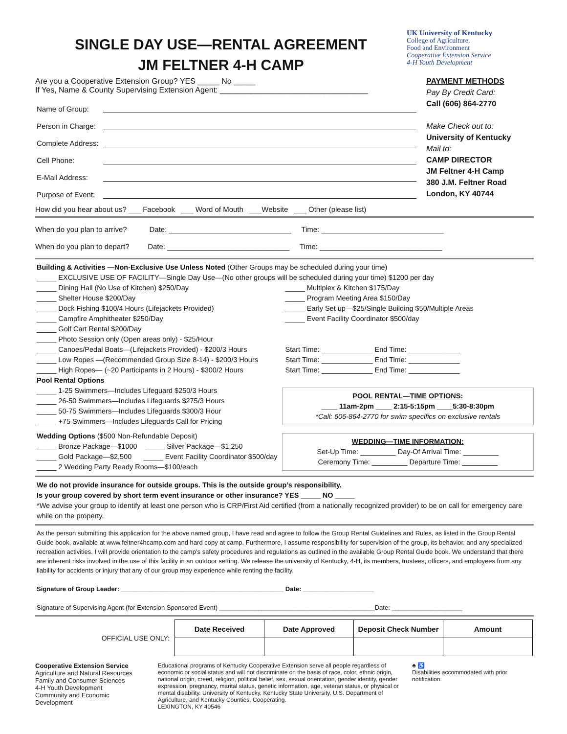SINGLE DAY USE—RENTAL AGREEMENT
JM FELTNER 4-H CAMP
UK University of Kentucky
College of Agriculture,
Food and Environment
Cooperative Extension Service
4-H Youth Development
Are you a Cooperative Extension Group? YES _____ No _____
If Yes, Name & County Supervising Extension Agent: __________________________________
Name of Group:
Person in Charge:
Complete Address:
Cell Phone:
E-Mail Address:
Purpose of Event:
PAYMENT METHODS
Pay By Credit Card:
Call (606) 864-2770
Make Check out to:
University of Kentucky
Mail to:
CAMP DIRECTOR
JM Feltner 4-H Camp
380 J.M. Feltner Road
London, KY 40744
How did you hear about us? ___ Facebook ___ Word of Mouth ___Website ___ Other (please list)
When do you plan to arrive? Date: ______________________________ Time: ______________________________
When do you plan to depart? Date: ______________________________ Time: ______________________________
Building & Activities —Non-Exclusive Use Unless Noted (Other Groups may be scheduled during your time)
_____ EXCLUSIVE USE OF FACILITY—Single Day Use—(No other groups will be scheduled during your time) $1200 per day
_____ Dining Hall (No Use of Kitchen) $250/Day
_____ Shelter House $200/Day
_____ Dock Fishing $100/4 Hours (Lifejackets Provided)
_____ Campfire Amphitheater $250/Day
_____ Golf Cart Rental $200/Day
_____ Photo Session only (Open areas only) - $25/Hour
_____ Multiplex & Kitchen $175/Day
_____ Program Meeting Area $150/Day
_____ Early Set up—$25/Single Building $50/Multiple Areas
_____ Event Facility Coordinator $500/day
_____ Canoes/Pedal Boats—(Lifejackets Provided) - $200/3 Hours
_____ Low Ropes —(Recommended Group Size 8-14) - $200/3 Hours
_____ High Ropes— (~20 Participants in 2 Hours) - $300/2 Hours
Start Time: _____________ End Time: _____________
Start Time: _____________ End Time: _____________
Start Time: _____________ End Time: _____________
Pool Rental Options
_____ 1-25 Swimmers—Includes Lifeguard $250/3 Hours
_____ 26-50 Swimmers—Includes Lifeguards $275/3 Hours
_____ 50-75 Swimmers—Includes Lifeguards $300/3 Hour
_____ +75 Swimmers—Includes Lifeguards Call for Pricing
POOL RENTAL—TIME OPTIONS:
____ 11am-2pm ____ 2:15-5:15pm ____5:30-8:30pm
*Call: 606-864-2770 for swim specifics on exclusive rentals
Wedding Options ($500 Non-Refundable Deposit)
_____ Bronze Package—$1000 _____ Silver Package—$1,250
_____ Gold Package—$2,500 _____ Event Facility Coordinator $500/day
_____ 2 Wedding Party Ready Rooms—$100/each
WEDDING—TIME INFORMATION:
Set-Up Time: _________ Day-Of Arrival Time: _________
Ceremony Time: _________ Departure Time: _________
We do not provide insurance for outside groups. This is the outside group’s responsibility.
Is your group covered by short term event insurance or other insurance? YES _____ NO _____
*We advise your group to identify at least one person who is CRP/First Aid certified (from a nationally recognized provider) to be on call for emergency care while on the property.
As the person submitting this application for the above named group, I have read and agree to follow the Group Rental Guidelines and Rules, as listed in the Group Rental Guide book, available at www.feltner4hcamp.com and hard copy at camp. Furthermore, I assume responsibility for supervision of the group, its behavior, and any specialized recreation activities. I will provide orientation to the camp’s safety procedures and regulations as outlined in the available Group Rental Guide book. We understand that there are inherent risks involved in the use of this facility in an outdoor setting. We release the university of Kentucky, 4-H, its members, trustees, officers, and employees from any liability for accidents or injury that any of our group may experience while renting the facility.
Signature of Group Leader: ______________________________________________ Date: ____________________
Signature of Supervising Agent (for Extension Sponsored Event) ____________________________________________Date: ____________________
OFFICIAL USE ONLY:
| Date Received | Date Approved | Deposit Check Number | Amount |
| --- | --- | --- | --- |
Cooperative Extension Service
Agriculture and Natural Resources
Family and Consumer Sciences
4-H Youth Development
Community and Economic Development
Educational programs of Kentucky Cooperative Extension serve all people regardless of economic or social status and will not discriminate on the basis of race, color, ethnic origin, national origin, creed, religion, political belief, sex, sexual orientation, gender identity, gender expression, pregnancy, marital status, genetic information, age, veteran status, or physical or mental disability. University of Kentucky, Kentucky State University, U.S. Department of Agriculture, and Kentucky Counties, Cooperating.
LEXINGTON, KY 40546
♣ ♿
Disabilities accommodated with prior notification.